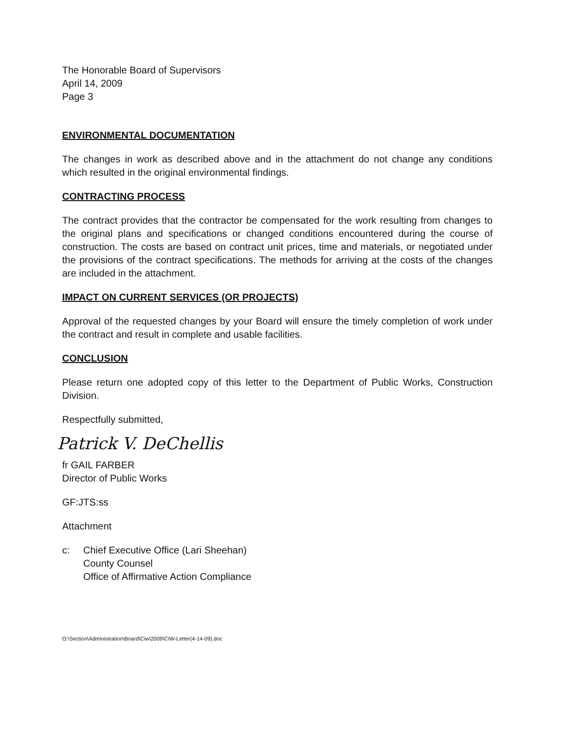The Honorable Board of Supervisors
April 14, 2009
Page 3
ENVIRONMENTAL DOCUMENTATION
The changes in work as described above and in the attachment do not change any conditions which resulted in the original environmental findings.
CONTRACTING PROCESS
The contract provides that the contractor be compensated for the work resulting from changes to the original plans and specifications or changed conditions encountered during the course of construction. The costs are based on contract unit prices, time and materials, or negotiated under the provisions of the contract specifications. The methods for arriving at the costs of the changes are included in the attachment.
IMPACT ON CURRENT SERVICES (OR PROJECTS)
Approval of the requested changes by your Board will ensure the timely completion of work under the contract and result in complete and usable facilities.
CONCLUSION
Please return one adopted copy of this letter to the Department of Public Works, Construction Division.
Respectfully submitted,
Patrick V. DeChellis
fr GAIL FARBER
Director of Public Works
GF:JTS:ss
Attachment
c: Chief Executive Office (Lari Sheehan)
County Counsel
Office of Affirmative Action Compliance
O:\Section\Administration\Board\Ciw\2009\CIW-Letter(4-14-09).doc